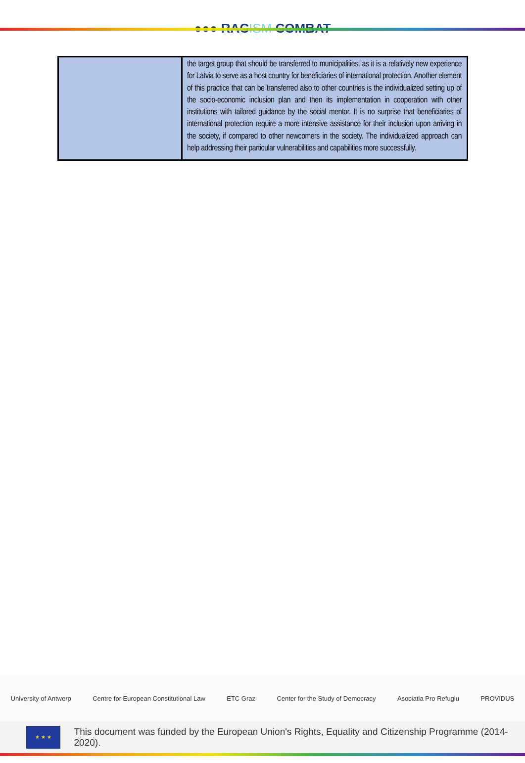●●● RACISM COMBAT
| | the target group that should be transferred to municipalities, as it is a relatively new experience for Latvia to serve as a host country for beneficiaries of international protection. Another element of this practice that can be transferred also to other countries is the individualized setting up of the socio-economic inclusion plan and then its implementation in cooperation with other institutions with tailored guidance by the social mentor. It is no surprise that beneficiaries of international protection require a more intensive assistance for their inclusion upon arriving in the society, if compared to other newcomers in the society. The individualized approach can help addressing their particular vulnerabilities and capabilities more successfully. |
University of Antwerp Centre for European Constitutional Law ETC Graz Center for the Study of Democracy Asociatia Pro Refugiu PROVIDUS
★ ★ ★
This document was funded by the European Union's Rights, Equality and Citizenship Programme (2014-2020).